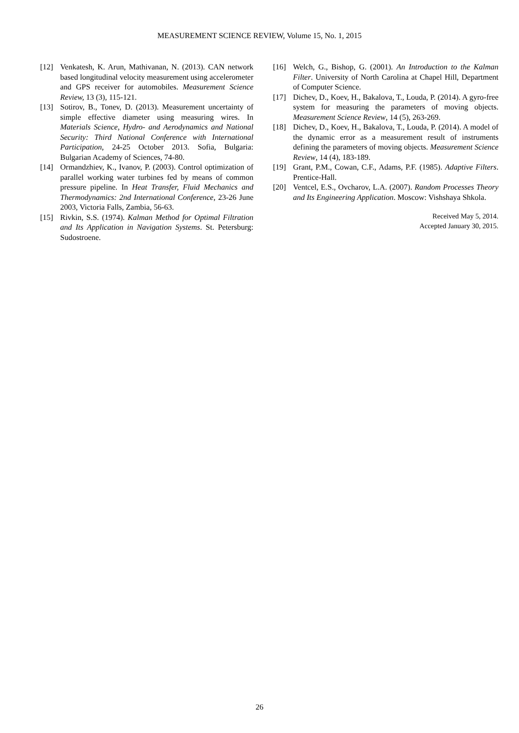MEASUREMENT SCIENCE REVIEW, Volume 15, No. 1, 2015
[12] Venkatesh, K. Arun, Mathivanan, N. (2013). CAN network based longitudinal velocity measurement using accelerometer and GPS receiver for automobiles. Measurement Science Review, 13 (3), 115-121.
[13] Sotirov, B., Tonev, D. (2013). Measurement uncertainty of simple effective diameter using measuring wires. In Materials Science, Hydro- and Aerodynamics and National Security: Third National Conference with International Participation, 24-25 October 2013. Sofia, Bulgaria: Bulgarian Academy of Sciences, 74-80.
[14] Ormandzhiev, K., Ivanov, P. (2003). Control optimization of parallel working water turbines fed by means of common pressure pipeline. In Heat Transfer, Fluid Mechanics and Thermodynamics: 2nd International Conference, 23-26 June 2003, Victoria Falls, Zambia, 56-63.
[15] Rivkin, S.S. (1974). Kalman Method for Optimal Filtration and Its Application in Navigation Systems. St. Petersburg: Sudostroene.
[16] Welch, G., Bishop, G. (2001). An Introduction to the Kalman Filter. University of North Carolina at Chapel Hill, Department of Computer Science.
[17] Dichev, D., Koev, H., Bakalova, T., Louda, P. (2014). A gyro-free system for measuring the parameters of moving objects. Measurement Science Review, 14 (5), 263-269.
[18] Dichev, D., Koev, H., Bakalova, T., Louda, P. (2014). A model of the dynamic error as a measurement result of instruments defining the parameters of moving objects. Measurement Science Review, 14 (4), 183-189.
[19] Grant, P.M., Cowan, C.F., Adams, P.F. (1985). Adaptive Filters. Prentice-Hall.
[20] Ventcel, E.S., Ovcharov, L.A. (2007). Random Processes Theory and Its Engineering Application. Moscow: Vishshaya Shkola.
Received May 5, 2014.
Accepted January 30, 2015.
26